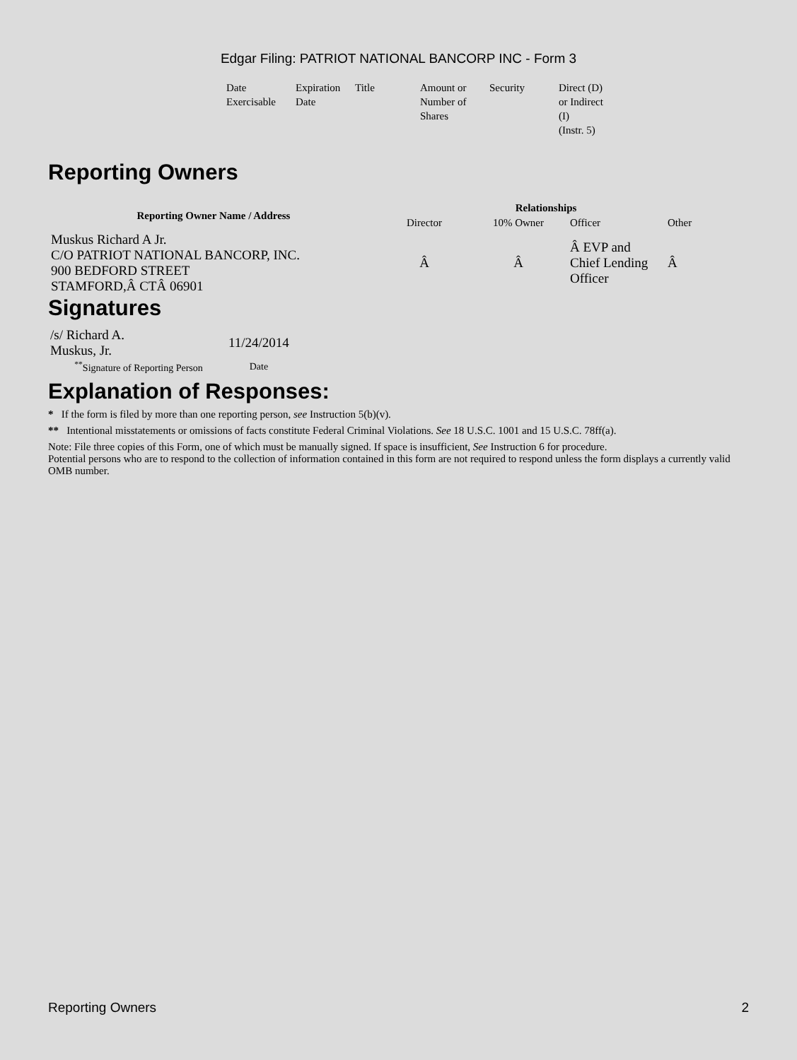Edgar Filing: PATRIOT NATIONAL BANCORP INC - Form 3
| Date Exercisable | Expiration Date | Title | Amount or Number of Shares | Security | Direct (D) or Indirect (I) (Instr. 5) |
Reporting Owners
| Reporting Owner Name / Address | Relationships | | | |
| --- | --- | --- | --- | --- |
| | Director | 10% Owner | Officer | Other |
| Muskus Richard A Jr. C/O PATRIOT NATIONAL BANCORP, INC. 900 BEDFORD STREET STAMFORD,Â CTÂ 06901 | Â | Â | Â EVP and Chief Lending Officer | Â |
Signatures
| /s/ Richard A. Muskus, Jr. | 11/24/2014 |
| <sup>**</sup> Signature of Reporting Person | Date |
Explanation of Responses:
* If the form is filed by more than one reporting person, see Instruction 5(b)(v).
** Intentional misstatements or omissions of facts constitute Federal Criminal Violations. See 18 U.S.C. 1001 and 15 U.S.C. 78ff(a).
Note: File three copies of this Form, one of which must be manually signed. If space is insufficient, See Instruction 6 for procedure.
Potential persons who are to respond to the collection of information contained in this form are not required to respond unless the form displays a currently valid OMB number.
Reporting Owners 2